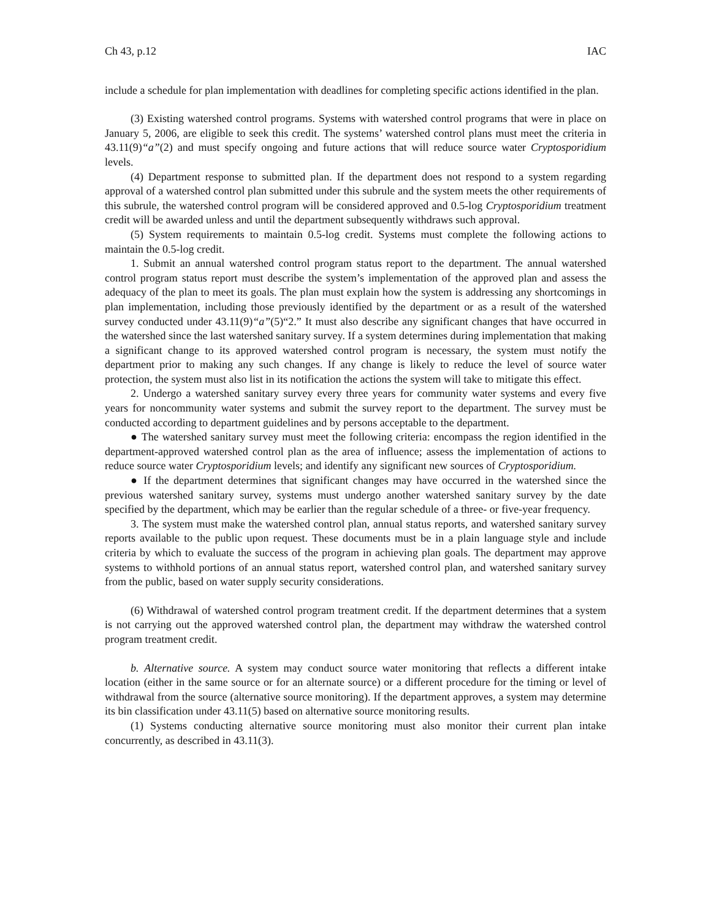Ch 43, p.12 IAC
include a schedule for plan implementation with deadlines for completing specific actions identified in the plan.
(3) Existing watershed control programs. Systems with watershed control programs that were in place on January 5, 2006, are eligible to seek this credit. The systems’ watershed control plans must meet the criteria in 43.11(9)“a”(2) and must specify ongoing and future actions that will reduce source water Cryptosporidium levels.
(4) Department response to submitted plan. If the department does not respond to a system regarding approval of a watershed control plan submitted under this subrule and the system meets the other requirements of this subrule, the watershed control program will be considered approved and 0.5-log Cryptosporidium treatment credit will be awarded unless and until the department subsequently withdraws such approval.
(5) System requirements to maintain 0.5-log credit. Systems must complete the following actions to maintain the 0.5-log credit.
1. Submit an annual watershed control program status report to the department. The annual watershed control program status report must describe the system’s implementation of the approved plan and assess the adequacy of the plan to meet its goals. The plan must explain how the system is addressing any shortcomings in plan implementation, including those previously identified by the department or as a result of the watershed survey conducted under 43.11(9)“a”(5)“2.” It must also describe any significant changes that have occurred in the watershed since the last watershed sanitary survey. If a system determines during implementation that making a significant change to its approved watershed control program is necessary, the system must notify the department prior to making any such changes. If any change is likely to reduce the level of source water protection, the system must also list in its notification the actions the system will take to mitigate this effect.
2. Undergo a watershed sanitary survey every three years for community water systems and every five years for noncommunity water systems and submit the survey report to the department. The survey must be conducted according to department guidelines and by persons acceptable to the department.
● The watershed sanitary survey must meet the following criteria: encompass the region identified in the department-approved watershed control plan as the area of influence; assess the implementation of actions to reduce source water Cryptosporidium levels; and identify any significant new sources of Cryptosporidium.
● If the department determines that significant changes may have occurred in the watershed since the previous watershed sanitary survey, systems must undergo another watershed sanitary survey by the date specified by the department, which may be earlier than the regular schedule of a three- or five-year frequency.
3. The system must make the watershed control plan, annual status reports, and watershed sanitary survey reports available to the public upon request. These documents must be in a plain language style and include criteria by which to evaluate the success of the program in achieving plan goals. The department may approve systems to withhold portions of an annual status report, watershed control plan, and watershed sanitary survey from the public, based on water supply security considerations.
(6) Withdrawal of watershed control program treatment credit. If the department determines that a system is not carrying out the approved watershed control plan, the department may withdraw the watershed control program treatment credit.
b. Alternative source. A system may conduct source water monitoring that reflects a different intake location (either in the same source or for an alternate source) or a different procedure for the timing or level of withdrawal from the source (alternative source monitoring). If the department approves, a system may determine its bin classification under 43.11(5) based on alternative source monitoring results.
(1) Systems conducting alternative source monitoring must also monitor their current plan intake concurrently, as described in 43.11(3).